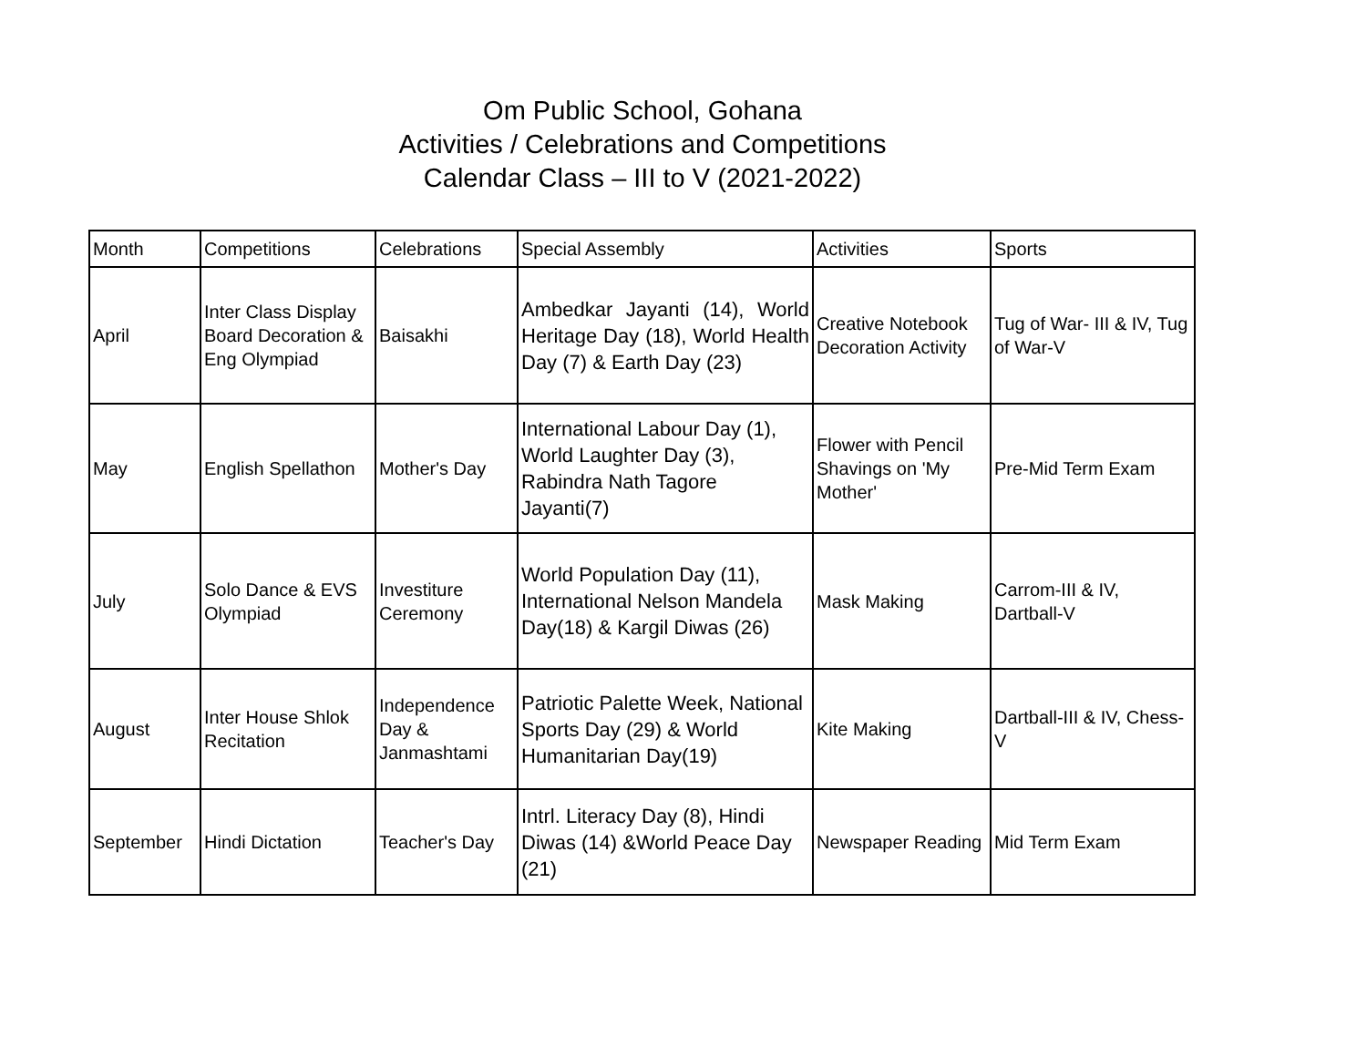Om Public School, Gohana
Activities / Celebrations and Competitions
Calendar Class – III to V (2021-2022)
| Month | Competitions | Celebrations | Special Assembly | Activities | Sports |
| --- | --- | --- | --- | --- | --- |
| April | Inter Class Display Board Decoration & Eng Olympiad | Baisakhi | Ambedkar Jayanti (14), World Heritage Day (18), World Health Day (7) & Earth Day (23) | Creative Notebook Decoration Activity | Tug of War- III & IV, Tug of War-V |
| May | English Spellathon | Mother's Day | International Labour Day (1), World Laughter Day (3), Rabindra Nath Tagore Jayanti(7) | Flower with Pencil Shavings on 'My Mother' | Pre-Mid Term Exam |
| July | Solo Dance & EVS Olympiad | Investiture Ceremony | World Population Day (11), International Nelson Mandela Day(18) & Kargil Diwas (26) | Mask Making | Carrom-III & IV, Dartball-V |
| August | Inter House Shlok Recitation | Independence Day & Janmashtami | Patriotic Palette Week, National Sports Day (29) & World Humanitarian Day(19) | Kite Making | Dartball-III & IV, Chess-V |
| September | Hindi Dictation | Teacher's Day | Intrl. Literacy Day (8), Hindi Diwas (14) &World Peace Day (21) | Newspaper Reading | Mid Term Exam |